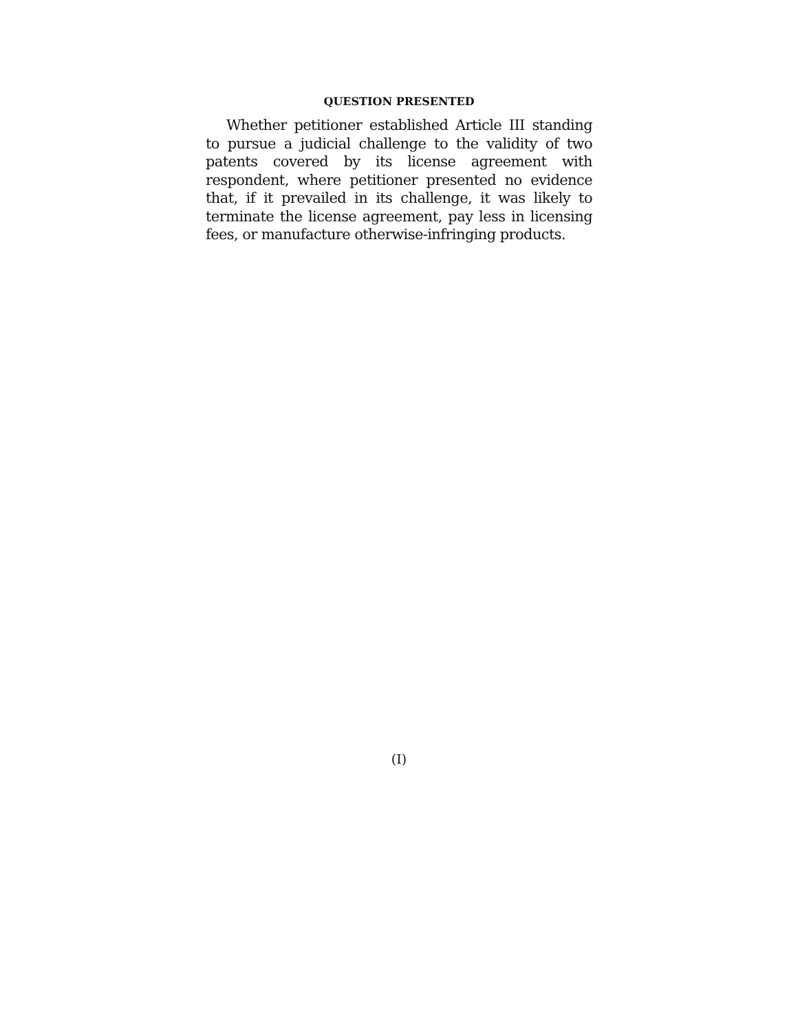QUESTION PRESENTED
Whether petitioner established Article III standing to pursue a judicial challenge to the validity of two patents covered by its license agreement with respondent, where petitioner presented no evidence that, if it prevailed in its challenge, it was likely to terminate the license agreement, pay less in licensing fees, or manufacture otherwise-infringing products.
(I)